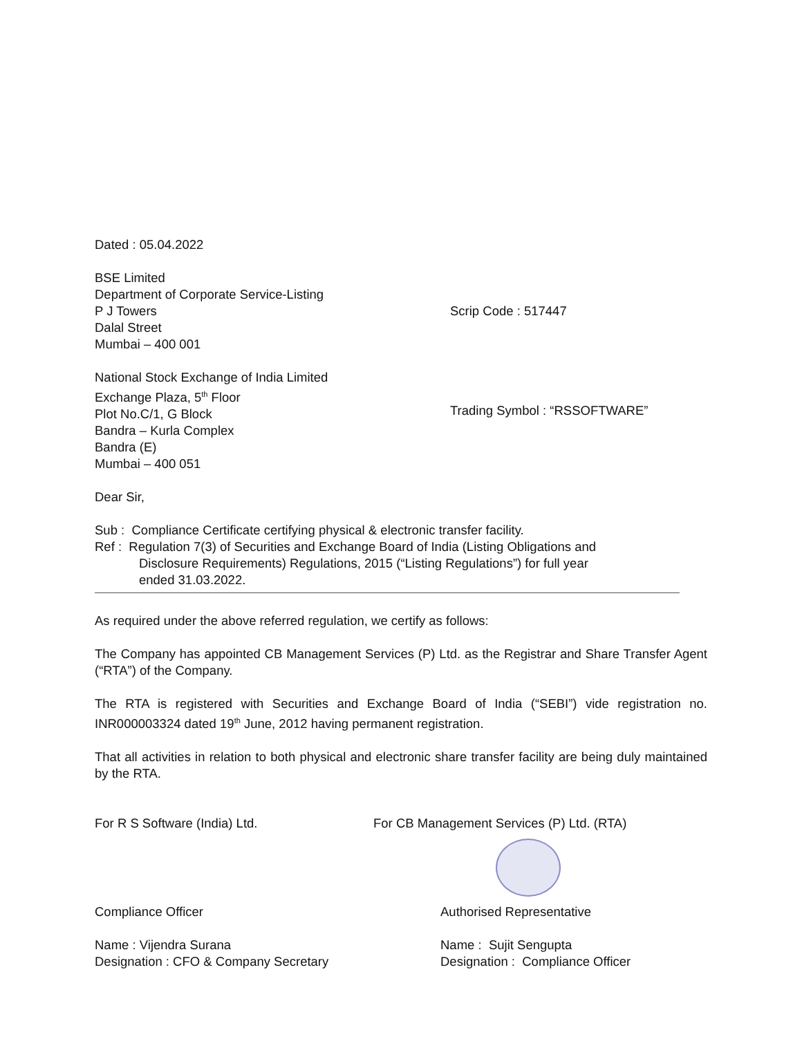Dated : 05.04.2022
BSE Limited
Department of Corporate Service-Listing
P J Towers
Dalal Street
Mumbai – 400 001
Scrip Code : 517447
National Stock Exchange of India Limited
Exchange Plaza, 5<sup>th</sup> Floor
Plot No.C/1, G Block
Bandra – Kurla Complex
Bandra (E)
Mumbai – 400 051
Trading Symbol : “RSSOFTWARE”
Dear Sir,
Sub : Compliance Certificate certifying physical & electronic transfer facility.
Ref : Regulation 7(3) of Securities and Exchange Board of India (Listing Obligations and
Disclosure Requirements) Regulations, 2015 (“Listing Regulations”) for full year
ended 31.03.2022.
As required under the above referred regulation, we certify as follows:
The Company has appointed CB Management Services (P) Ltd. as the Registrar and Share Transfer Agent (“RTA”) of the Company.
The RTA is registered with Securities and Exchange Board of India (“SEBI”) vide registration no. INR000003324 dated 19<sup>th</sup> June, 2012 having permanent registration.
That all activities in relation to both physical and electronic share transfer facility are being duly maintained by the RTA.
For R S Software (India) Ltd. For CB Management Services (P) Ltd. (RTA)
Compliance Officer Authorised Representative
Name : Vijendra Surana
Designation : CFO & Company Secretary
Name : Sujit Sengupta
Designation : Compliance Officer